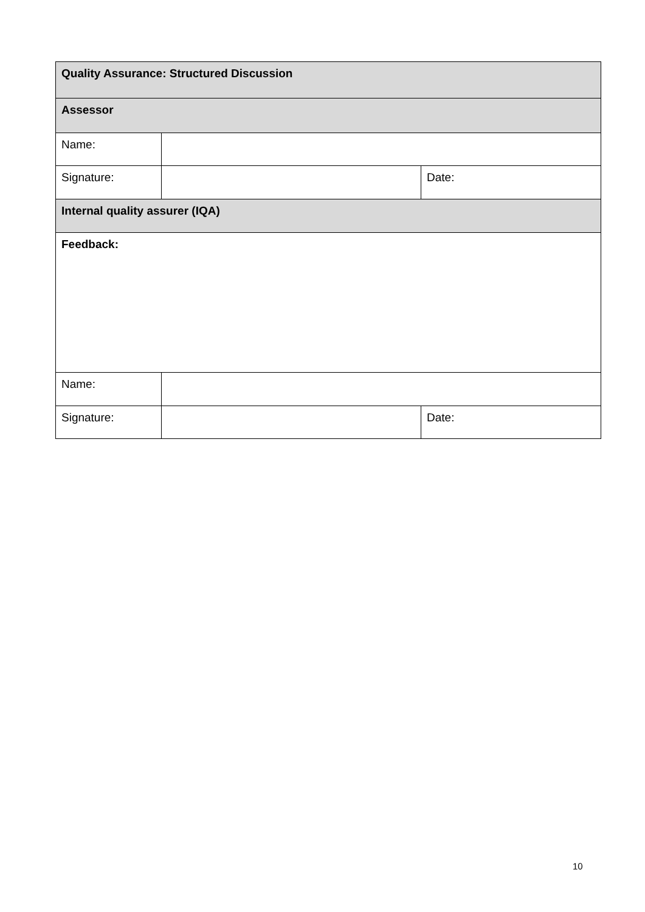| Quality Assurance: Structured Discussion | | |
| Assessor | | |
| Name: | | |
| Signature: | | Date: |
| Internal quality assurer (IQA) | | |
| Feedback: | | |
| Name: | | |
| Signature: | | Date: |
10